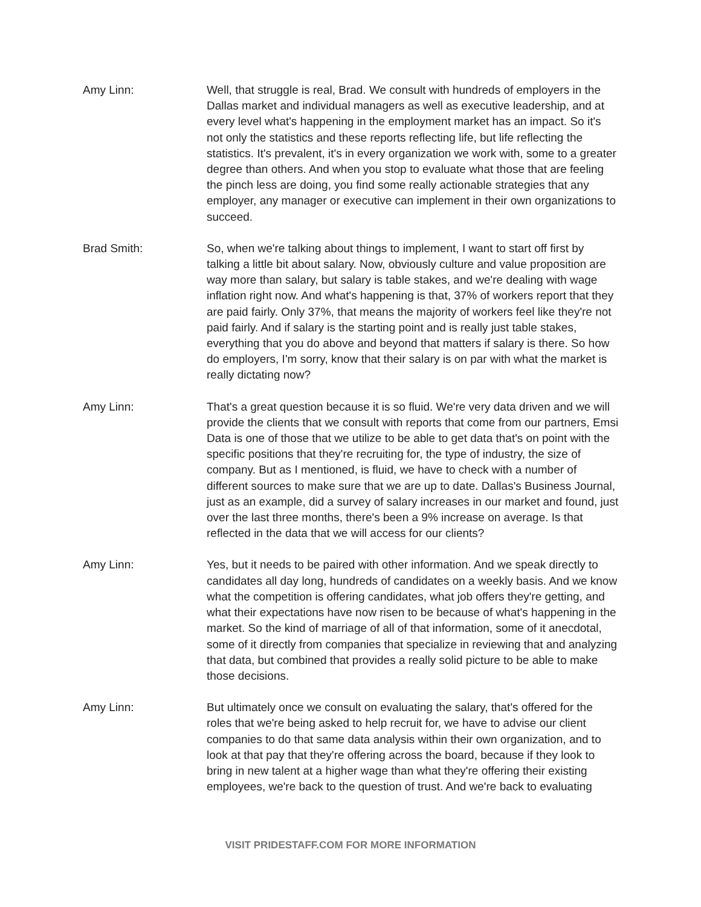Amy Linn: Well, that struggle is real, Brad. We consult with hundreds of employers in the Dallas market and individual managers as well as executive leadership, and at every level what's happening in the employment market has an impact. So it's not only the statistics and these reports reflecting life, but life reflecting the statistics. It's prevalent, it's in every organization we work with, some to a greater degree than others. And when you stop to evaluate what those that are feeling the pinch less are doing, you find some really actionable strategies that any employer, any manager or executive can implement in their own organizations to succeed.
Brad Smith: So, when we're talking about things to implement, I want to start off first by talking a little bit about salary. Now, obviously culture and value proposition are way more than salary, but salary is table stakes, and we're dealing with wage inflation right now. And what's happening is that, 37% of workers report that they are paid fairly. Only 37%, that means the majority of workers feel like they're not paid fairly. And if salary is the starting point and is really just table stakes, everything that you do above and beyond that matters if salary is there. So how do employers, I'm sorry, know that their salary is on par with what the market is really dictating now?
Amy Linn: That's a great question because it is so fluid. We're very data driven and we will provide the clients that we consult with reports that come from our partners, Emsi Data is one of those that we utilize to be able to get data that's on point with the specific positions that they're recruiting for, the type of industry, the size of company. But as I mentioned, is fluid, we have to check with a number of different sources to make sure that we are up to date. Dallas's Business Journal, just as an example, did a survey of salary increases in our market and found, just over the last three months, there's been a 9% increase on average. Is that reflected in the data that we will access for our clients?
Amy Linn: Yes, but it needs to be paired with other information. And we speak directly to candidates all day long, hundreds of candidates on a weekly basis. And we know what the competition is offering candidates, what job offers they're getting, and what their expectations have now risen to be because of what's happening in the market. So the kind of marriage of all of that information, some of it anecdotal, some of it directly from companies that specialize in reviewing that and analyzing that data, but combined that provides a really solid picture to be able to make those decisions.
Amy Linn: But ultimately once we consult on evaluating the salary, that's offered for the roles that we're being asked to help recruit for, we have to advise our client companies to do that same data analysis within their own organization, and to look at that pay that they're offering across the board, because if they look to bring in new talent at a higher wage than what they're offering their existing employees, we're back to the question of trust. And we're back to evaluating
VISIT PRIDESTAFF.COM FOR MORE INFORMATION